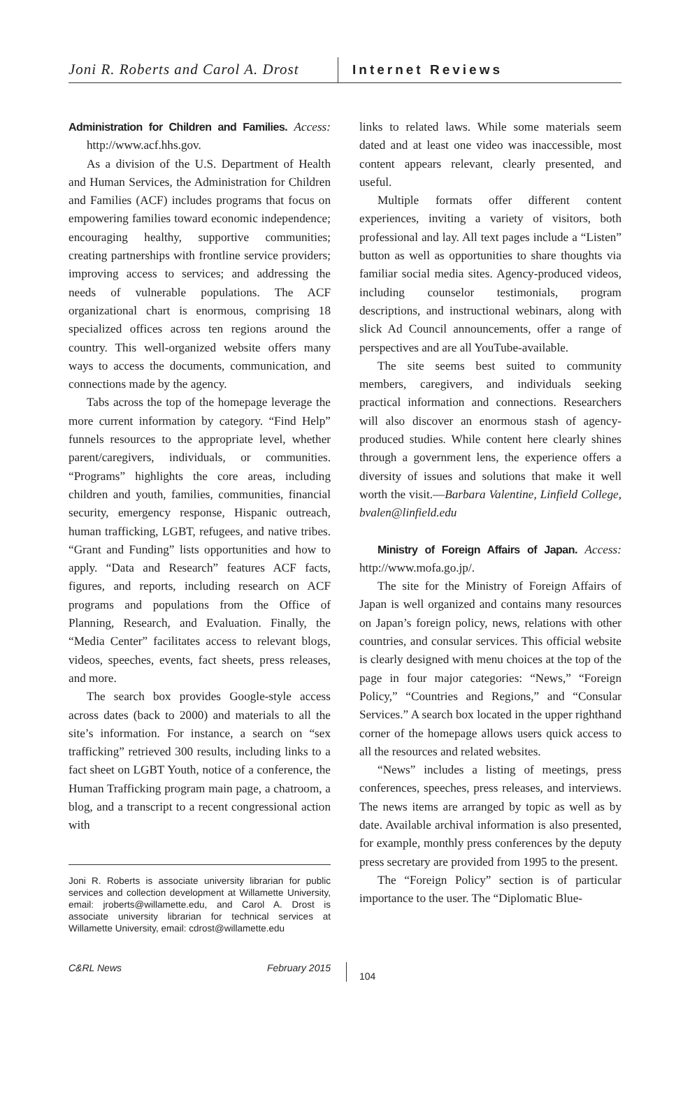Joni R. Roberts and Carol A. Drost
Internet Reviews
Administration for Children and Families. Access: http://www.acf.hhs.gov.
As a division of the U.S. Department of Health and Human Services, the Administration for Children and Families (ACF) includes programs that focus on empowering families toward economic independence; encouraging healthy, supportive communities; creating partnerships with frontline service providers; improving access to services; and addressing the needs of vulnerable populations. The ACF organizational chart is enormous, comprising 18 specialized offices across ten regions around the country. This well-organized website offers many ways to access the documents, communication, and connections made by the agency.
Tabs across the top of the homepage leverage the more current information by category. “Find Help” funnels resources to the appropriate level, whether parent/caregivers, individuals, or communities. “Programs” highlights the core areas, including children and youth, families, communities, financial security, emergency response, Hispanic outreach, human trafficking, LGBT, refugees, and native tribes. “Grant and Funding” lists opportunities and how to apply. “Data and Research” features ACF facts, figures, and reports, including research on ACF programs and populations from the Office of Planning, Research, and Evaluation. Finally, the “Media Center” facilitates access to relevant blogs, videos, speeches, events, fact sheets, press releases, and more.
The search box provides Google-style access across dates (back to 2000) and materials to all the site’s information. For instance, a search on “sex trafficking” retrieved 300 results, including links to a fact sheet on LGBT Youth, notice of a conference, the Human Trafficking program main page, a chatroom, a blog, and a transcript to a recent congressional action with
Joni R. Roberts is associate university librarian for public services and collection development at Willamette University, email: jroberts@willamette.edu, and Carol A. Drost is associate university librarian for technical services at Willamette University, email: cdrost@willamette.edu
links to related laws. While some materials seem dated and at least one video was inaccessible, most content appears relevant, clearly presented, and useful.
Multiple formats offer different content experiences, inviting a variety of visitors, both professional and lay. All text pages include a “Listen” button as well as opportunities to share thoughts via familiar social media sites. Agency-produced videos, including counselor testimonials, program descriptions, and instructional webinars, along with slick Ad Council announcements, offer a range of perspectives and are all YouTube-available.
The site seems best suited to community members, caregivers, and individuals seeking practical information and connections. Researchers will also discover an enormous stash of agency-produced studies. While content here clearly shines through a government lens, the experience offers a diversity of issues and solutions that make it well worth the visit.—Barbara Valentine, Linfield College, bvalen@linfield.edu
Ministry of Foreign Affairs of Japan. Access: http://www.mofa.go.jp/.
The site for the Ministry of Foreign Affairs of Japan is well organized and contains many resources on Japan’s foreign policy, news, relations with other countries, and consular services. This official website is clearly designed with menu choices at the top of the page in four major categories: “News,” “Foreign Policy,” “Countries and Regions,” and “Consular Services.” A search box located in the upper righthand corner of the homepage allows users quick access to all the resources and related websites.
“News” includes a listing of meetings, press conferences, speeches, press releases, and interviews. The news items are arranged by topic as well as by date. Available archival information is also presented, for example, monthly press conferences by the deputy press secretary are provided from 1995 to the present.
The “Foreign Policy” section is of particular importance to the user. The “Diplomatic Blue-
C&RL News February 2015
104